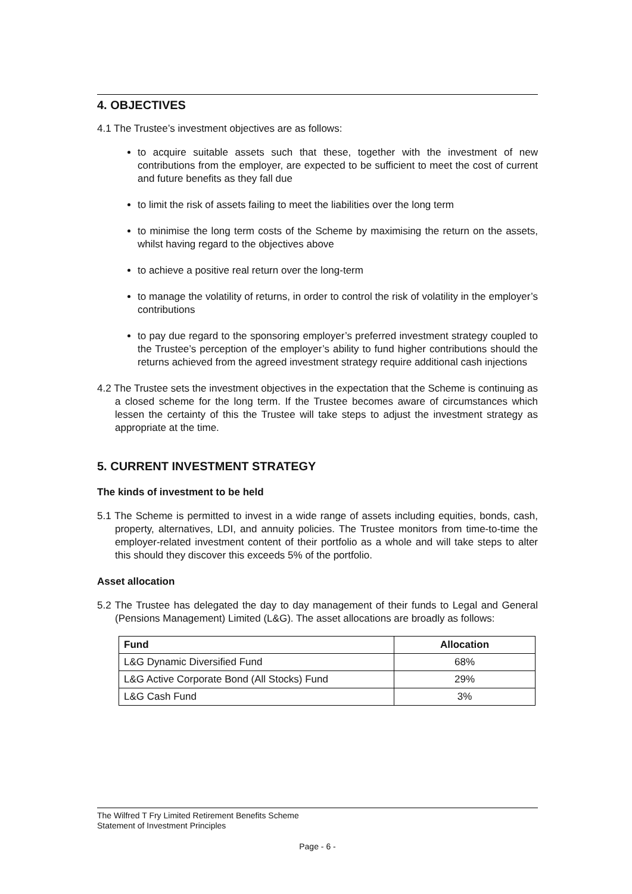4. OBJECTIVES
4.1 The Trustee’s investment objectives are as follows:
to acquire suitable assets such that these, together with the investment of new contributions from the employer, are expected to be sufficient to meet the cost of current and future benefits as they fall due
to limit the risk of assets failing to meet the liabilities over the long term
to minimise the long term costs of the Scheme by maximising the return on the assets, whilst having regard to the objectives above
to achieve a positive real return over the long-term
to manage the volatility of returns, in order to control the risk of volatility in the employer’s contributions
to pay due regard to the sponsoring employer’s preferred investment strategy coupled to the Trustee’s perception of the employer’s ability to fund higher contributions should the returns achieved from the agreed investment strategy require additional cash injections
4.2 The Trustee sets the investment objectives in the expectation that the Scheme is continuing as a closed scheme for the long term. If the Trustee becomes aware of circumstances which lessen the certainty of this the Trustee will take steps to adjust the investment strategy as appropriate at the time.
5. CURRENT INVESTMENT STRATEGY
The kinds of investment to be held
5.1 The Scheme is permitted to invest in a wide range of assets including equities, bonds, cash, property, alternatives, LDI, and annuity policies. The Trustee monitors from time-to-time the employer-related investment content of their portfolio as a whole and will take steps to alter this should they discover this exceeds 5% of the portfolio.
Asset allocation
5.2 The Trustee has delegated the day to day management of their funds to Legal and General (Pensions Management) Limited (L&G). The asset allocations are broadly as follows:
| Fund | Allocation |
| --- | --- |
| L&G Dynamic Diversified Fund | 68% |
| L&G Active Corporate Bond (All Stocks) Fund | 29% |
| L&G Cash Fund | 3% |
The Wilfred T Fry Limited Retirement Benefits Scheme
Statement of Investment Principles
Page - 6 -